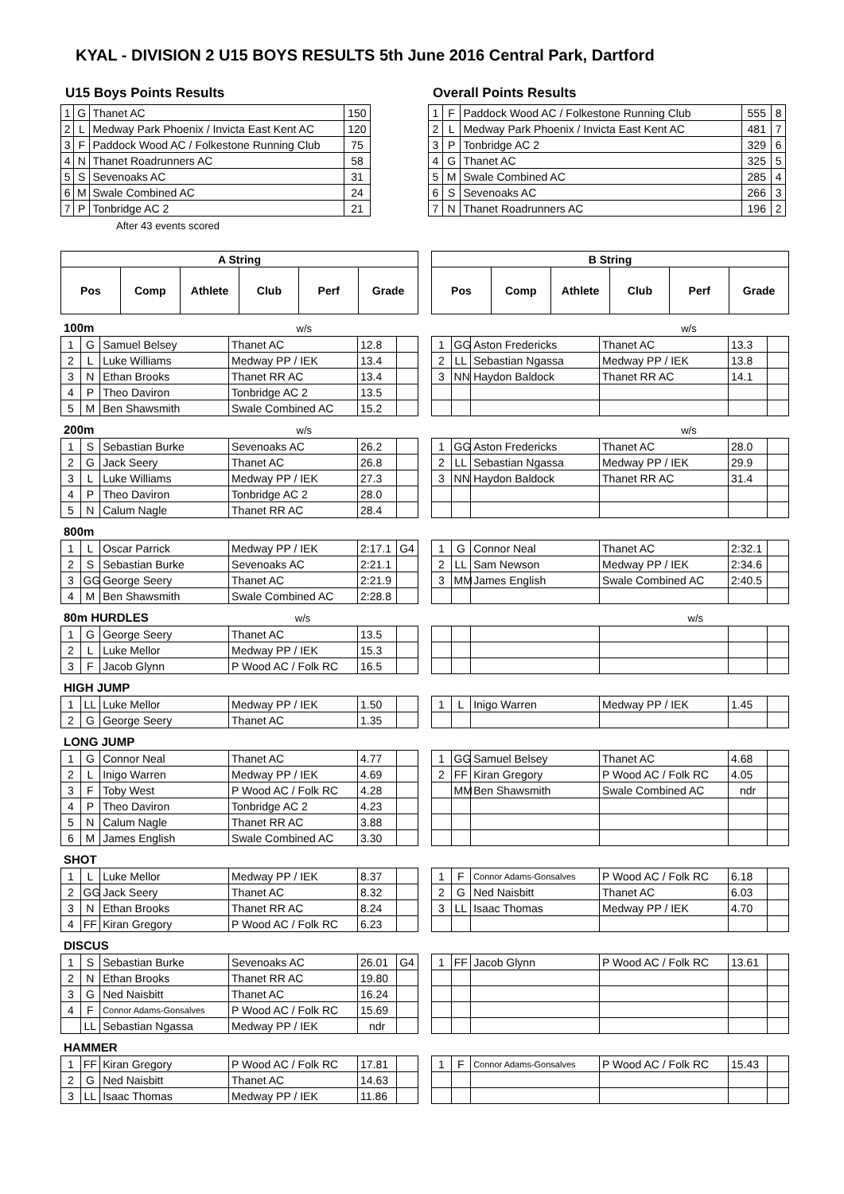KYAL - DIVISION 2 U15 BOYS RESULTS 5th June 2016 Central Park, Dartford
U15 Boys Points Results
| 1 | G | Thanet AC | 150 |
| 2 | L | Medway Park Phoenix / Invicta East Kent AC | 120 |
| 3 | F | Paddock Wood AC / Folkestone Running Club | 75 |
| 4 | N | Thanet Roadrunners AC | 58 |
| 5 | S | Sevenoaks AC | 31 |
| 6 | M | Swale Combined AC | 24 |
| 7 | P | Tonbridge AC 2 | 21 |
After 43 events scored
Overall Points Results
| 1 | F | Paddock Wood AC / Folkestone Running Club | 555 | 8 |
| 2 | L | Medway Park Phoenix / Invicta East Kent AC | 481 | 7 |
| 3 | P | Tonbridge AC 2 | 329 | 6 |
| 4 | G | Thanet AC | 325 | 5 |
| 5 | M | Swale Combined AC | 285 | 4 |
| 6 | S | Sevenoaks AC | 266 | 3 |
| 7 | N | Thanet Roadrunners AC | 196 | 2 |
| A String | | | | | |
| --- | --- | --- | --- | --- | --- |
| Pos | Comp | Athlete | Club | Perf | Grade |
| B String | | | | | |
| --- | --- | --- | --- | --- | --- |
| Pos | Comp | Athlete | Club | Perf | Grade |
100m w/s w/s
| 1 | G | Samuel Belsey | Thanet AC | 12.8 | |
| 2 | L | Luke Williams | Medway PP / IEK | 13.4 | |
| 3 | N | Ethan Brooks | Thanet RR AC | 13.4 | |
| 4 | P | Theo Daviron | Tonbridge AC 2 | 13.5 | |
| 5 | M | Ben Shawsmith | Swale Combined AC | 15.2 | |
| 1 | GG | Aston Fredericks | Thanet AC | 13.3 | |
| 2 | LL | Sebastian Ngassa | Medway PP / IEK | 13.8 | |
| 3 | NN | Haydon Baldock | Thanet RR AC | 14.1 | |
200m w/s w/s
| 1 | S | Sebastian Burke | Sevenoaks AC | 26.2 | |
| 2 | G | Jack Seery | Thanet AC | 26.8 | |
| 3 | L | Luke Williams | Medway PP / IEK | 27.3 | |
| 4 | P | Theo Daviron | Tonbridge AC 2 | 28.0 | |
| 5 | N | Calum Nagle | Thanet RR AC | 28.4 | |
| 1 | GG | Aston Fredericks | Thanet AC | 28.0 | |
| 2 | LL | Sebastian Ngassa | Medway PP / IEK | 29.9 | |
| 3 | NN | Haydon Baldock | Thanet RR AC | 31.4 | |
800m
| 1 | L | Oscar Parrick | Medway PP / IEK | 2:17.1 | G4 |
| 2 | S | Sebastian Burke | Sevenoaks AC | 2:21.1 | |
| 3 | GG | George Seery | Thanet AC | 2:21.9 | |
| 4 | M | Ben Shawsmith | Swale Combined AC | 2:28.8 | |
| 1 | G | Connor Neal | Thanet AC | 2:32.1 | |
| 2 | LL | Sam Newson | Medway PP / IEK | 2:34.6 | |
| 3 | MM | James English | Swale Combined AC | 2:40.5 | |
80m HURDLES w/s w/s
| 1 | G | George Seery | Thanet AC | 13.5 | |
| 2 | L | Luke Mellor | Medway PP / IEK | 15.3 | |
| 3 | F | Jacob Glynn | P Wood AC / Folk RC | 16.5 | |
HIGH JUMP
| 1 | LL | Luke Mellor | Medway PP / IEK | 1.50 | |
| 2 | G | George Seery | Thanet AC | 1.35 | |
| 1 | L | Inigo Warren | Medway PP / IEK | 1.45 | |
LONG JUMP
| 1 | G | Connor Neal | Thanet AC | 4.77 | |
| 2 | L | Inigo Warren | Medway PP / IEK | 4.69 | |
| 3 | F | Toby West | P Wood AC / Folk RC | 4.28 | |
| 4 | P | Theo Daviron | Tonbridge AC 2 | 4.23 | |
| 5 | N | Calum Nagle | Thanet RR AC | 3.88 | |
| 6 | M | James English | Swale Combined AC | 3.30 | |
| 1 | GG | Samuel Belsey | Thanet AC | 4.68 | |
| 2 | FF | Kiran Gregory | P Wood AC / Folk RC | 4.05 | |
| | MM | Ben Shawsmith | Swale Combined AC | ndr | |
SHOT
| 1 | L | Luke Mellor | Medway PP / IEK | 8.37 | |
| 2 | GG | Jack Seery | Thanet AC | 8.32 | |
| 3 | N | Ethan Brooks | Thanet RR AC | 8.24 | |
| 4 | FF | Kiran Gregory | P Wood AC / Folk RC | 6.23 | |
| 1 | F | Connor Adams-Gonsalves | P Wood AC / Folk RC | 6.18 | |
| 2 | G | Ned Naisbitt | Thanet AC | 6.03 | |
| 3 | LL | Isaac Thomas | Medway PP / IEK | 4.70 | |
DISCUS
| 1 | S | Sebastian Burke | Sevenoaks AC | 26.01 | G4 |
| 2 | N | Ethan Brooks | Thanet RR AC | 19.80 | |
| 3 | G | Ned Naisbitt | Thanet AC | 16.24 | |
| 4 | F | Connor Adams-Gonsalves | P Wood AC / Folk RC | 15.69 | |
| | LL | Sebastian Ngassa | Medway PP / IEK | ndr | |
| 1 | FF | Jacob Glynn | P Wood AC / Folk RC | 13.61 | |
HAMMER
| 1 | FF | Kiran Gregory | P Wood AC / Folk RC | 17.81 | |
| 2 | G | Ned Naisbitt | Thanet AC | 14.63 | |
| 3 | LL | Isaac Thomas | Medway PP / IEK | 11.86 | |
| 1 | F | Connor Adams-Gonsalves | P Wood AC / Folk RC | 15.43 | |